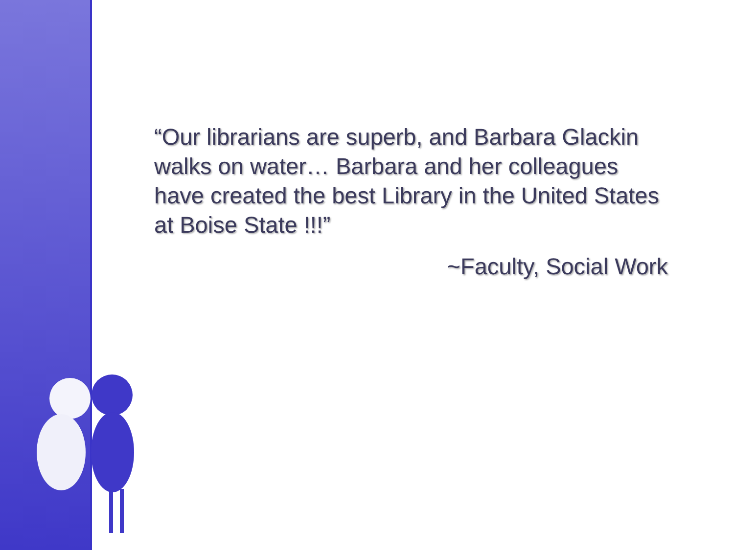“Our librarians are superb, and Barbara Glackin walks on water… Barbara and her colleagues have created the best Library in the United States at Boise State !!!”
~Faculty, Social Work